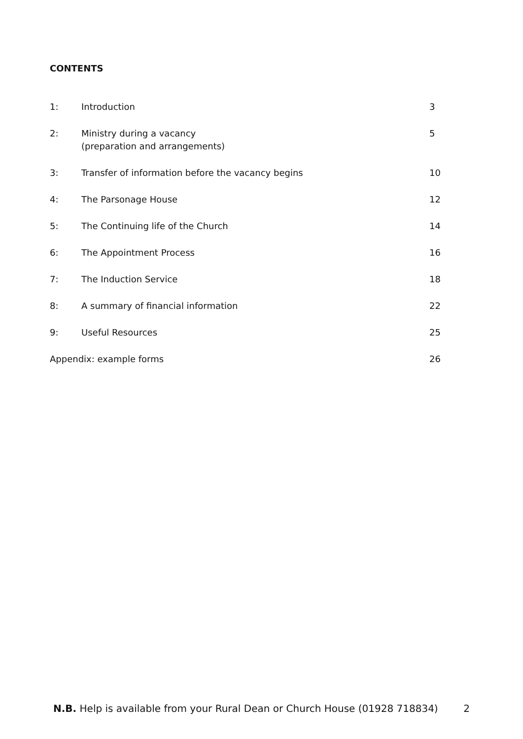CONTENTS
| 1: | Introduction | 3 |
| 2: | Ministry during a vacancy (preparation and arrangements) | 5 |
| 3: | Transfer of information before the vacancy begins | 10 |
| 4: | The Parsonage House | 12 |
| 5: | The Continuing life of the Church | 14 |
| 6: | The Appointment Process | 16 |
| 7: | The Induction Service | 18 |
| 8: | A summary of financial information | 22 |
| 9: | Useful Resources | 25 |
| Appendix: example forms | | 26 |
N.B. Help is available from your Rural Dean or Church House (01928 718834) 2